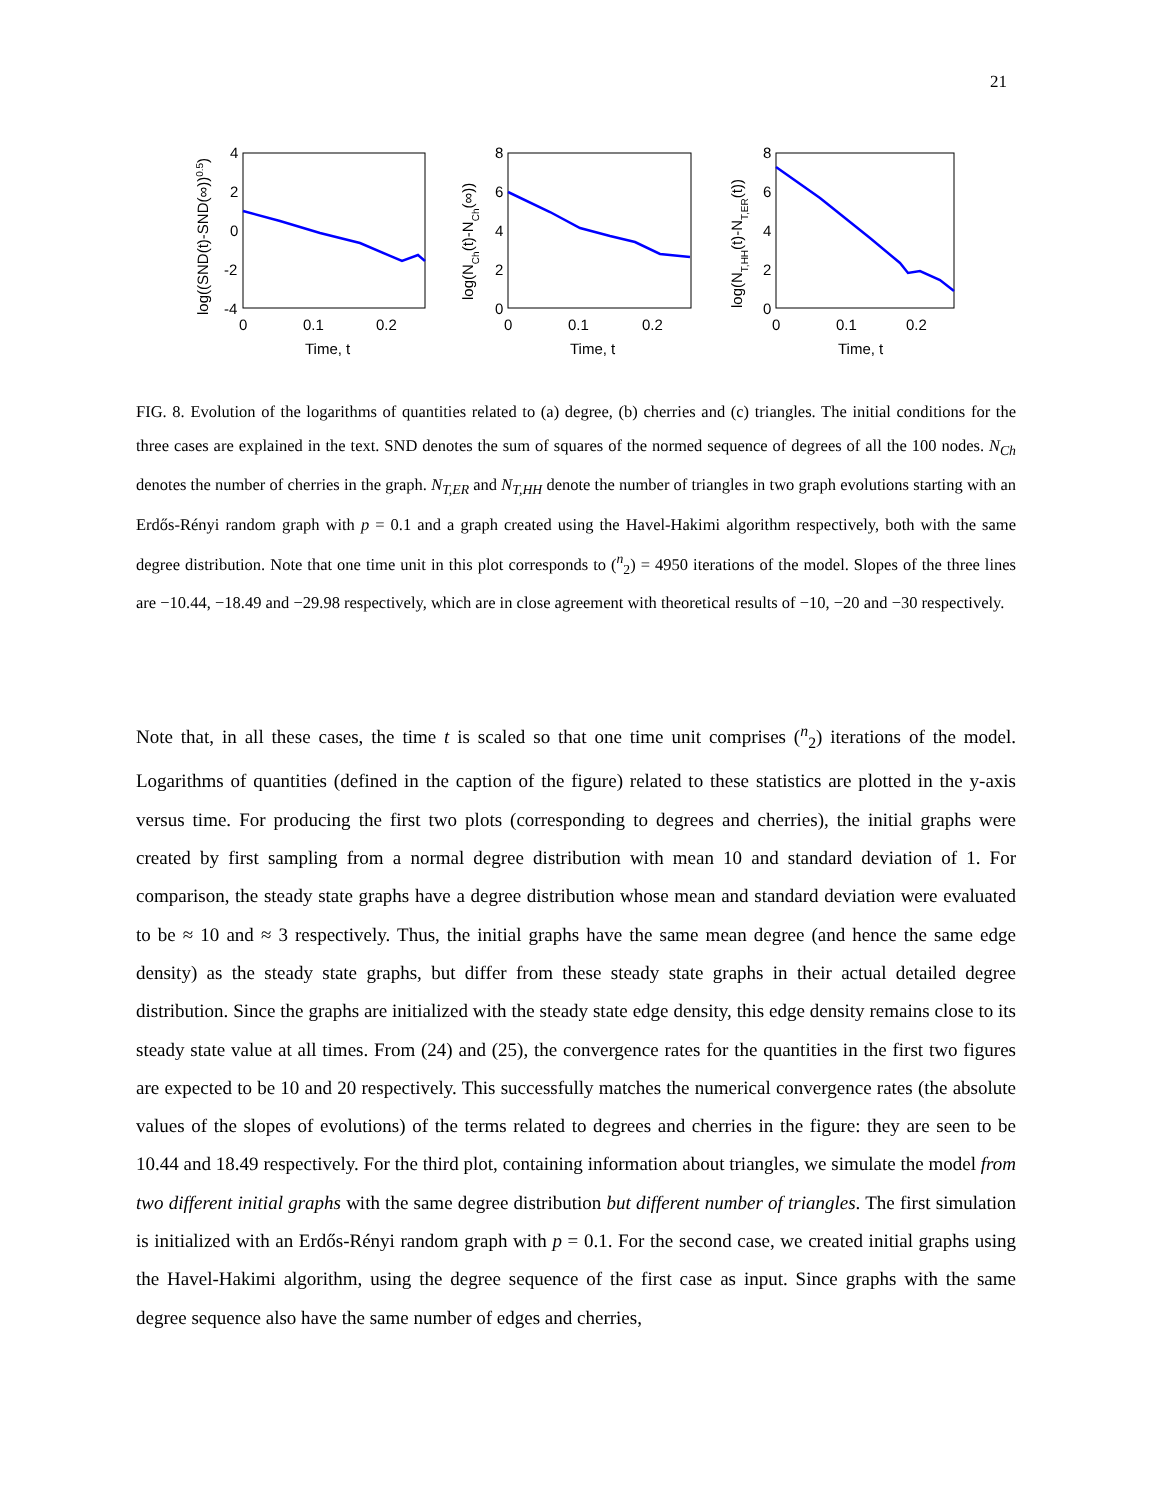21
4
2
0
-2
-4
0
0.1
0.2
Time, t
log((SND(t)-SND(∞))0.5)
8
6
4
2
0
0
0.1
0.2
Time, t
log(NCh(t)-NCh(∞))
8
6
4
2
0
0
0.1
0.2
Time, t
log(NT,HH(t)-NT,ER(t))
FIG. 8. Evolution of the logarithms of quantities related to (a) degree, (b) cherries and (c) triangles. The initial conditions for the three cases are explained in the text. SND denotes the sum of squares of the normed sequence of degrees of all the 100 nodes. N<sub>Ch</sub> denotes the number of cherries in the graph. N<sub>T,ER</sub> and N<sub>T,HH</sub> denote the number of triangles in two graph evolutions starting with an Erdős-Rényi random graph with p = 0.1 and a graph created using the Havel-Hakimi algorithm respectively, both with the same degree distribution. Note that one time unit in this plot corresponds to (<sup>n</sup><sub>2</sub>) = 4950 iterations of the model. Slopes of the three lines are −10.44, −18.49 and −29.98 respectively, which are in close agreement with theoretical results of −10, −20 and −30 respectively.
Note that, in all these cases, the time t is scaled so that one time unit comprises (<sup>n</sup><sub>2</sub>) iterations of the model. Logarithms of quantities (defined in the caption of the figure) related to these statistics are plotted in the y-axis versus time. For producing the first two plots (corresponding to degrees and cherries), the initial graphs were created by first sampling from a normal degree distribution with mean 10 and standard deviation of 1. For comparison, the steady state graphs have a degree distribution whose mean and standard deviation were evaluated to be ≈ 10 and ≈ 3 respectively. Thus, the initial graphs have the same mean degree (and hence the same edge density) as the steady state graphs, but differ from these steady state graphs in their actual detailed degree distribution. Since the graphs are initialized with the steady state edge density, this edge density remains close to its steady state value at all times. From (24) and (25), the convergence rates for the quantities in the first two figures are expected to be 10 and 20 respectively. This successfully matches the numerical convergence rates (the absolute values of the slopes of evolutions) of the terms related to degrees and cherries in the figure: they are seen to be 10.44 and 18.49 respectively. For the third plot, containing information about triangles, we simulate the model from two different initial graphs with the same degree distribution but different number of triangles. The first simulation is initialized with an Erdős-Rényi random graph with p = 0.1. For the second case, we created initial graphs using the Havel-Hakimi algorithm, using the degree sequence of the first case as input. Since graphs with the same degree sequence also have the same number of edges and cherries,